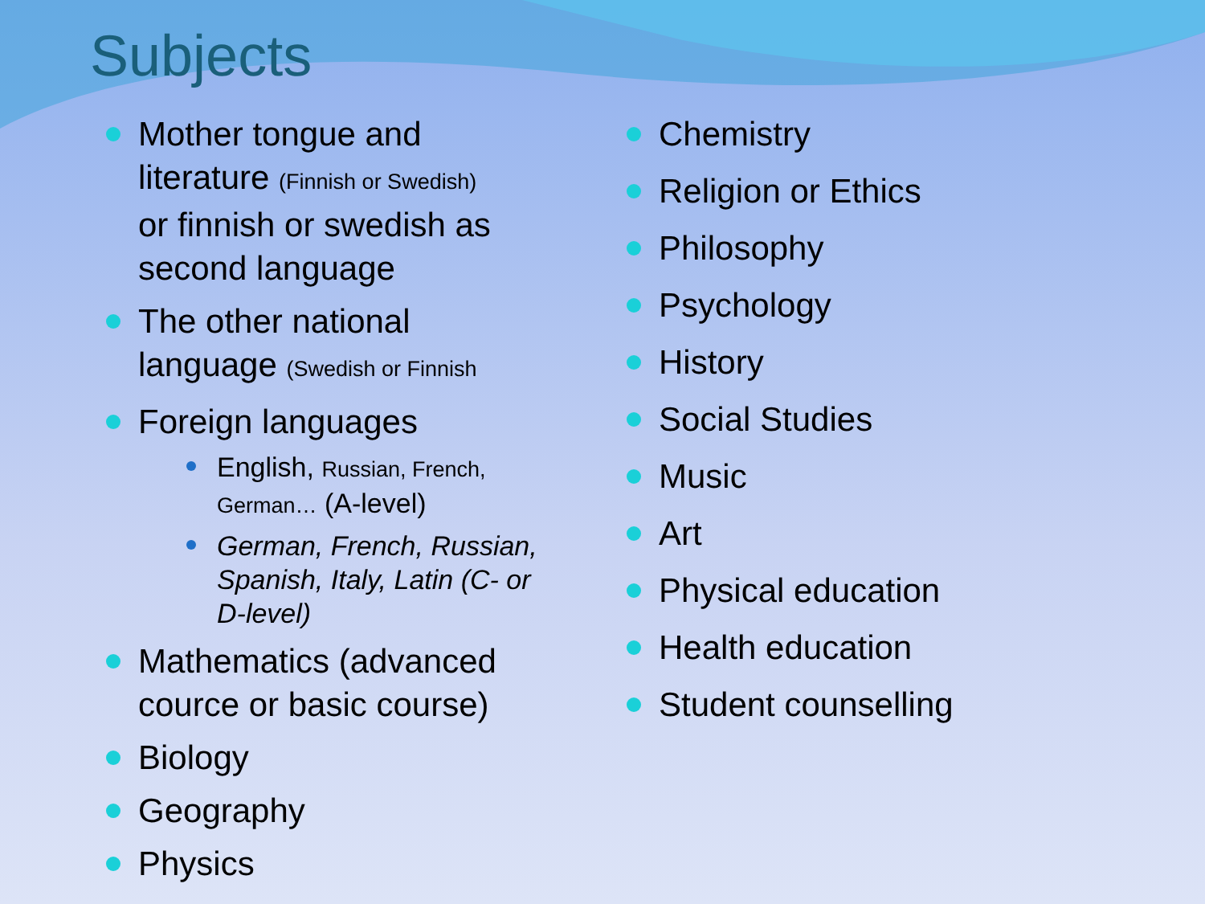Subjects
Mother tongue and literature (Finnish or Swedish)
or finnish or swedish as second language
The other national language (Swedish or Finnish
Foreign languages
English, Russian, French, German… (A-level)
German, French, Russian, Spanish, Italy, Latin (C- or D-level)
Mathematics (advanced cource or basic course)
Biology
Geography
Physics
Chemistry
Religion or Ethics
Philosophy
Psychology
History
Social Studies
Music
Art
Physical education
Health education
Student counselling